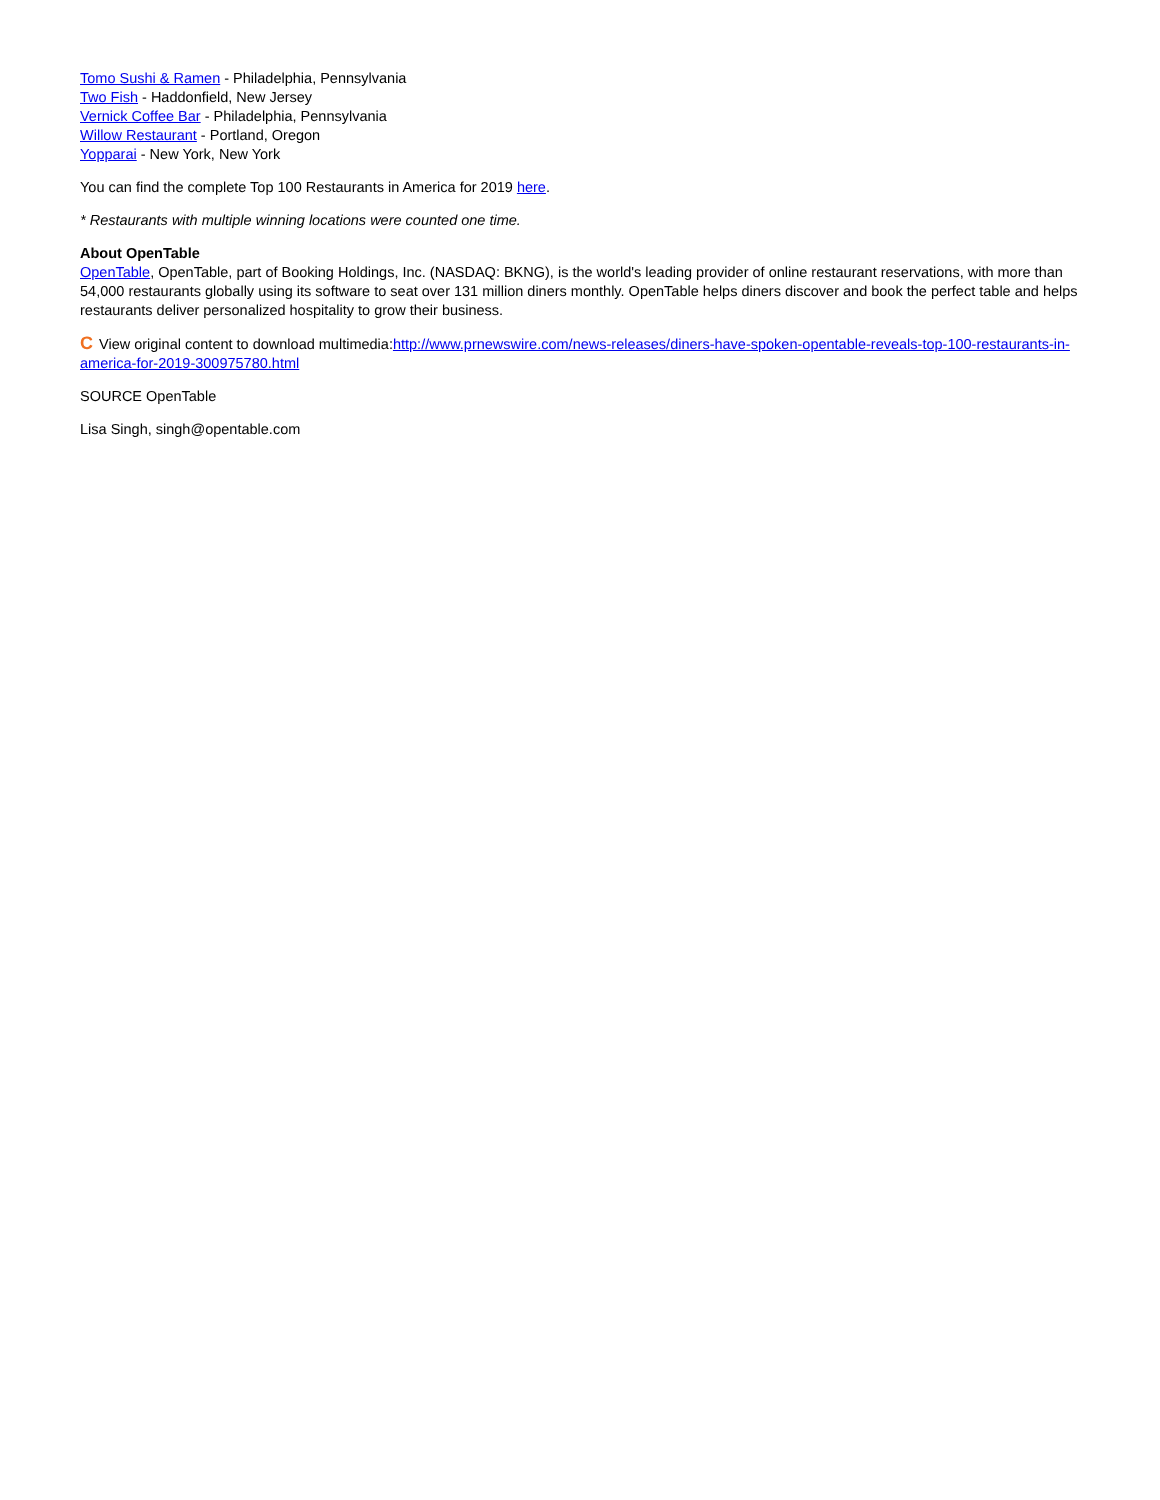Tomo Sushi & Ramen - Philadelphia, Pennsylvania
Two Fish - Haddonfield, New Jersey
Vernick Coffee Bar - Philadelphia, Pennsylvania
Willow Restaurant - Portland, Oregon
Yopparai - New York, New York
You can find the complete Top 100 Restaurants in America for 2019 here.
* Restaurants with multiple winning locations were counted one time.
About OpenTable
OpenTable, OpenTable, part of Booking Holdings, Inc. (NASDAQ: BKNG), is the world's leading provider of online restaurant reservations, with more than 54,000 restaurants globally using its software to seat over 131 million diners monthly. OpenTable helps diners discover and book the perfect table and helps restaurants deliver personalized hospitality to grow their business.
C View original content to download multimedia:http://www.prnewswire.com/news-releases/diners-have-spoken-opentable-reveals-top-100-restaurants-in-america-for-2019-300975780.html
SOURCE OpenTable
Lisa Singh, singh@opentable.com